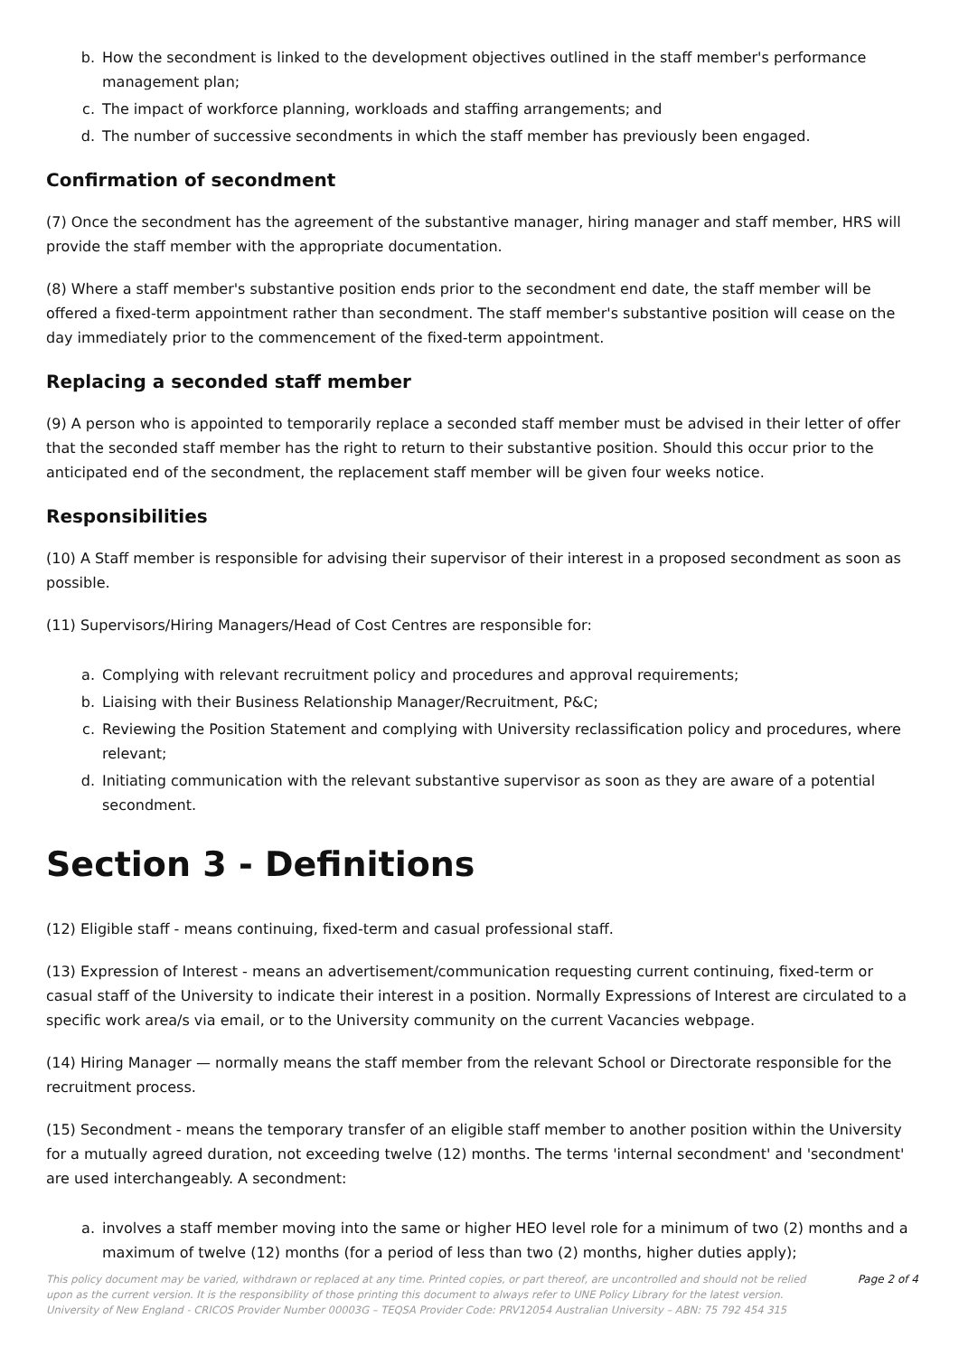b. How the secondment is linked to the development objectives outlined in the staff member's performance management plan;
c. The impact of workforce planning, workloads and staffing arrangements; and
d. The number of successive secondments in which the staff member has previously been engaged.
Confirmation of secondment
(7) Once the secondment has the agreement of the substantive manager, hiring manager and staff member, HRS will provide the staff member with the appropriate documentation.
(8) Where a staff member's substantive position ends prior to the secondment end date, the staff member will be offered a fixed-term appointment rather than secondment. The staff member's substantive position will cease on the day immediately prior to the commencement of the fixed-term appointment.
Replacing a seconded staff member
(9) A person who is appointed to temporarily replace a seconded staff member must be advised in their letter of offer that the seconded staff member has the right to return to their substantive position. Should this occur prior to the anticipated end of the secondment, the replacement staff member will be given four weeks notice.
Responsibilities
(10) A Staff member is responsible for advising their supervisor of their interest in a proposed secondment as soon as possible.
(11) Supervisors/Hiring Managers/Head of Cost Centres are responsible for:
a. Complying with relevant recruitment policy and procedures and approval requirements;
b. Liaising with their Business Relationship Manager/Recruitment, P&C;
c. Reviewing the Position Statement and complying with University reclassification policy and procedures, where relevant;
d. Initiating communication with the relevant substantive supervisor as soon as they are aware of a potential secondment.
Section 3 - Definitions
(12) Eligible staff - means continuing, fixed-term and casual professional staff.
(13) Expression of Interest - means an advertisement/communication requesting current continuing, fixed-term or casual staff of the University to indicate their interest in a position. Normally Expressions of Interest are circulated to a specific work area/s via email, or to the University community on the current Vacancies webpage.
(14) Hiring Manager — normally means the staff member from the relevant School or Directorate responsible for the recruitment process.
(15) Secondment - means the temporary transfer of an eligible staff member to another position within the University for a mutually agreed duration, not exceeding twelve (12) months. The terms 'internal secondment' and 'secondment' are used interchangeably. A secondment:
a. involves a staff member moving into the same or higher HEO level role for a minimum of two (2) months and a maximum of twelve (12) months (for a period of less than two (2) months, higher duties apply);
This policy document may be varied, withdrawn or replaced at any time. Printed copies, or part thereof, are uncontrolled and should not be relied upon as the current version. It is the responsibility of those printing this document to always refer to UNE Policy Library for the latest version. University of New England - CRICOS Provider Number 00003G – TEQSA Provider Code: PRV12054 Australian University – ABN: 75 792 454 315
Page 2 of 4